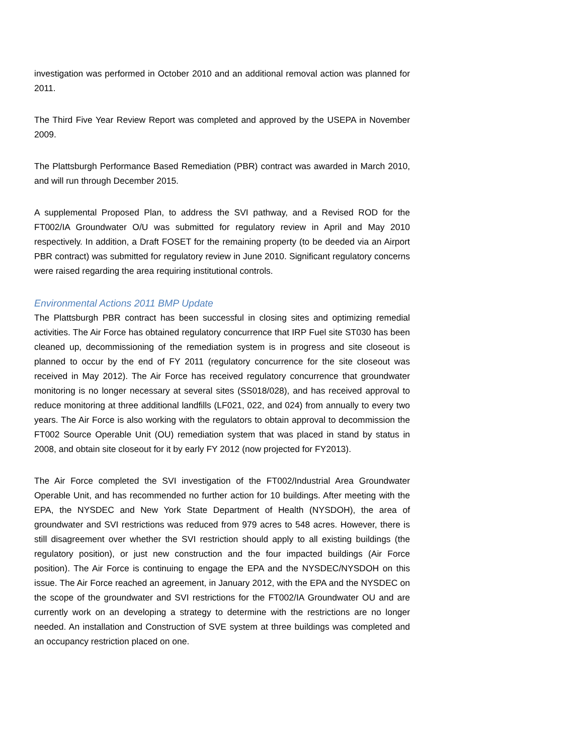investigation was performed in October 2010 and an additional removal action was planned for 2011.
The Third Five Year Review Report was completed and approved by the USEPA in November 2009.
The Plattsburgh Performance Based Remediation (PBR) contract was awarded in March 2010, and will run through December 2015.
A supplemental Proposed Plan, to address the SVI pathway, and a Revised ROD for the FT002/IA Groundwater O/U was submitted for regulatory review in April and May 2010 respectively. In addition, a Draft FOSET for the remaining property (to be deeded via an Airport PBR contract) was submitted for regulatory review in June 2010. Significant regulatory concerns were raised regarding the area requiring institutional controls.
Environmental Actions 2011 BMP Update
The Plattsburgh PBR contract has been successful in closing sites and optimizing remedial activities. The Air Force has obtained regulatory concurrence that IRP Fuel site ST030 has been cleaned up, decommissioning of the remediation system is in progress and site closeout is planned to occur by the end of FY 2011 (regulatory concurrence for the site closeout was received in May 2012). The Air Force has received regulatory concurrence that groundwater monitoring is no longer necessary at several sites (SS018/028), and has received approval to reduce monitoring at three additional landfills (LF021, 022, and 024) from annually to every two years. The Air Force is also working with the regulators to obtain approval to decommission the FT002 Source Operable Unit (OU) remediation system that was placed in stand by status in 2008, and obtain site closeout for it by early FY 2012 (now projected for FY2013).
The Air Force completed the SVI investigation of the FT002/Industrial Area Groundwater Operable Unit, and has recommended no further action for 10 buildings. After meeting with the EPA, the NYSDEC and New York State Department of Health (NYSDOH), the area of groundwater and SVI restrictions was reduced from 979 acres to 548 acres. However, there is still disagreement over whether the SVI restriction should apply to all existing buildings (the regulatory position), or just new construction and the four impacted buildings (Air Force position). The Air Force is continuing to engage the EPA and the NYSDEC/NYSDOH on this issue. The Air Force reached an agreement, in January 2012, with the EPA and the NYSDEC on the scope of the groundwater and SVI restrictions for the FT002/IA Groundwater OU and are currently work on an developing a strategy to determine with the restrictions are no longer needed. An installation and Construction of SVE system at three buildings was completed and an occupancy restriction placed on one.